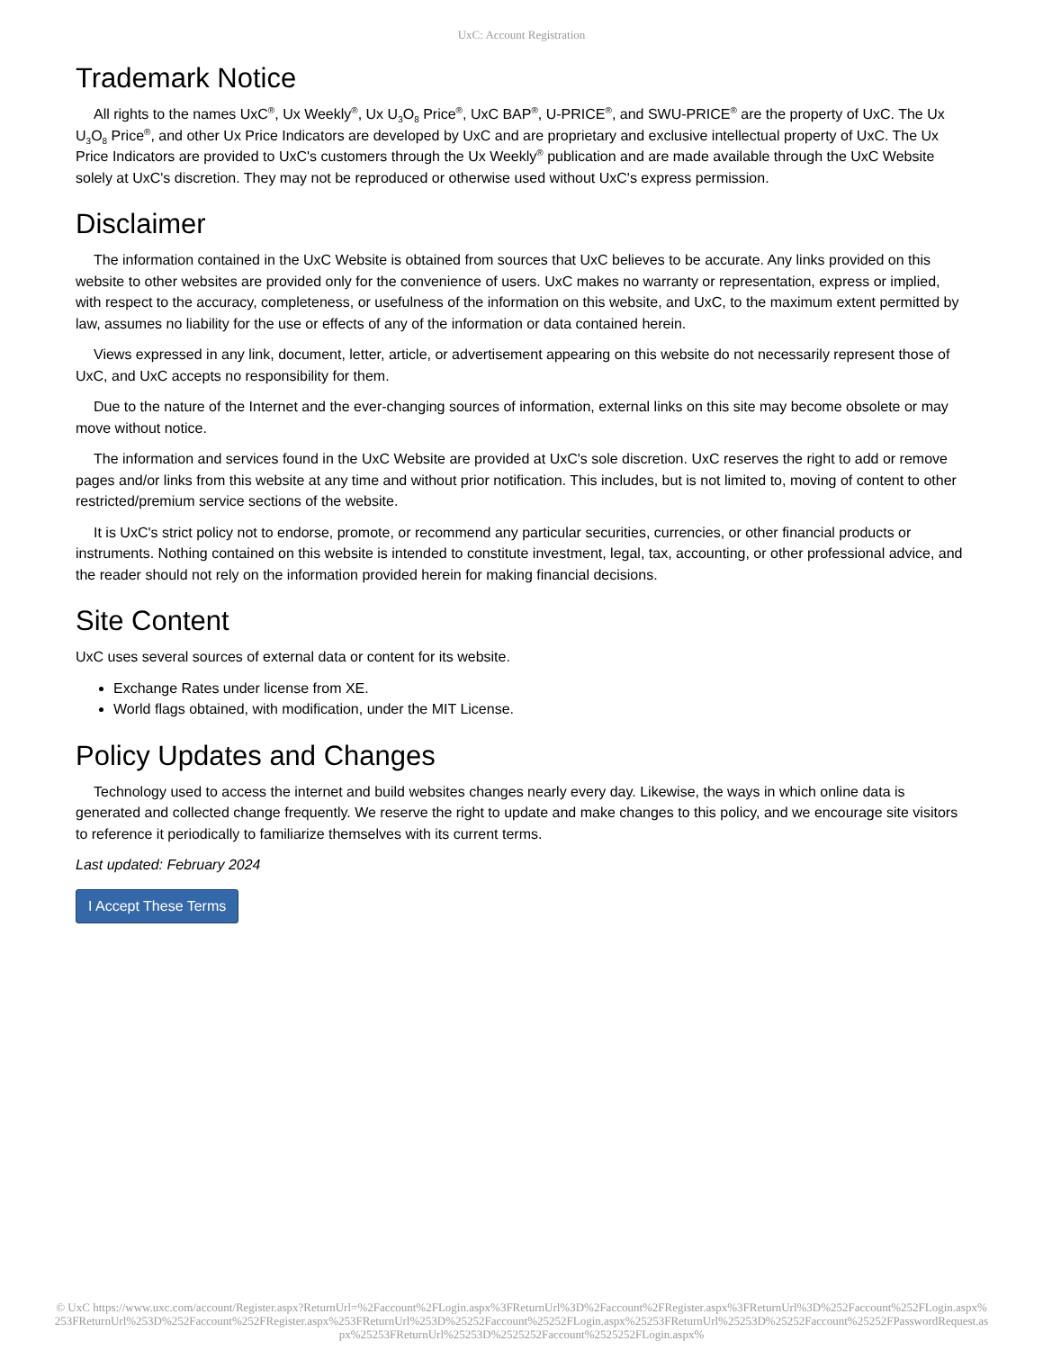UxC: Account Registration
Trademark Notice
All rights to the names UxC<sup>®</sup>, Ux Weekly<sup>®</sup>, Ux U<sub>3</sub>O<sub>8</sub> Price<sup>®</sup>, UxC BAP<sup>®</sup>, U-PRICE<sup>®</sup>, and SWU-PRICE<sup>®</sup> are the property of UxC. The Ux U<sub>3</sub>O<sub>8</sub> Price<sup>®</sup>, and other Ux Price Indicators are developed by UxC and are proprietary and exclusive intellectual property of UxC. The Ux Price Indicators are provided to UxC's customers through the Ux Weekly<sup>®</sup> publication and are made available through the UxC Website solely at UxC's discretion. They may not be reproduced or otherwise used without UxC's express permission.
Disclaimer
The information contained in the UxC Website is obtained from sources that UxC believes to be accurate. Any links provided on this website to other websites are provided only for the convenience of users. UxC makes no warranty or representation, express or implied, with respect to the accuracy, completeness, or usefulness of the information on this website, and UxC, to the maximum extent permitted by law, assumes no liability for the use or effects of any of the information or data contained herein.
Views expressed in any link, document, letter, article, or advertisement appearing on this website do not necessarily represent those of UxC, and UxC accepts no responsibility for them.
Due to the nature of the Internet and the ever-changing sources of information, external links on this site may become obsolete or may move without notice.
The information and services found in the UxC Website are provided at UxC's sole discretion. UxC reserves the right to add or remove pages and/or links from this website at any time and without prior notification. This includes, but is not limited to, moving of content to other restricted/premium service sections of the website.
It is UxC's strict policy not to endorse, promote, or recommend any particular securities, currencies, or other financial products or instruments. Nothing contained on this website is intended to constitute investment, legal, tax, accounting, or other professional advice, and the reader should not rely on the information provided herein for making financial decisions.
Site Content
UxC uses several sources of external data or content for its website.
Exchange Rates under license from XE.
World flags obtained, with modification, under the MIT License.
Policy Updates and Changes
Technology used to access the internet and build websites changes nearly every day. Likewise, the ways in which online data is generated and collected change frequently. We reserve the right to update and make changes to this policy, and we encourage site visitors to reference it periodically to familiarize themselves with its current terms.
Last updated: February 2024
I Accept These Terms
© UxC https://www.uxc.com/account/Register.aspx?ReturnUrl=%2Faccount%2FLogin.aspx%3FReturnUrl%3D%2Faccount%2FRegister.aspx%3FReturnUrl%3D%252Faccount%252FLogin.aspx%253FReturnUrl%253D%252Faccount%252FRegister.aspx%253FReturnUrl%253D%25252Faccount%25252FLogin.aspx%25253FReturnUrl%25253D%25252Faccount%25252FPasswordRequest.aspx%25253FReturnUrl%25253D%2525252Faccount%2525252FLogin.aspx%